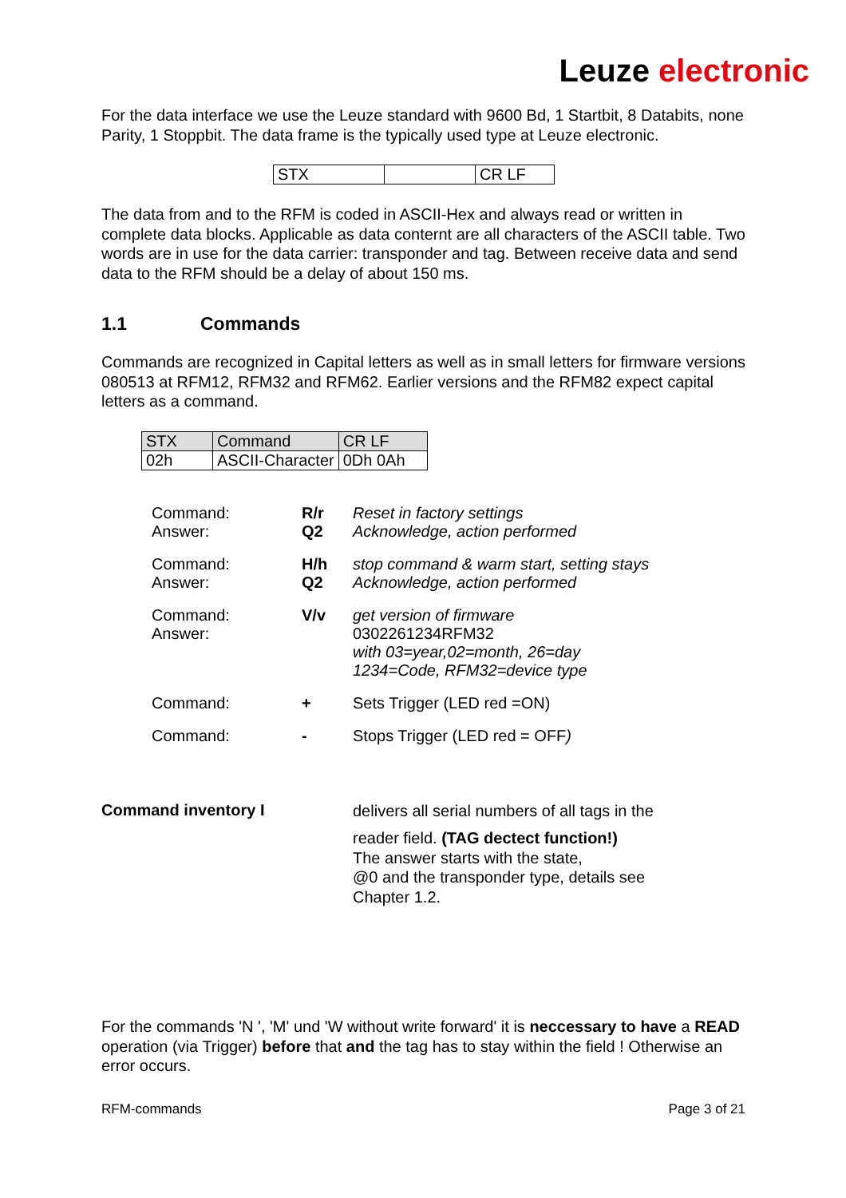Leuze electronic
For the data interface we use the Leuze standard with 9600 Bd, 1 Startbit, 8 Databits, none Parity, 1 Stoppbit. The data frame is the typically used type at Leuze electronic.
| STX | | CR LF |
The data from and to the RFM is coded in ASCII-Hex and always read or written in complete data blocks. Applicable as data conternt are all characters of the ASCII table. Two words are in use for the data carrier: transponder and tag. Between receive data and send data to the RFM should be a delay of about 150 ms.
1.1 Commands
Commands are recognized in Capital letters as well as in small letters for firmware versions 080513 at RFM12, RFM32 and RFM62. Earlier versions and the RFM82 expect capital letters as a command.
| STX | Command | CR LF |
| 02h | ASCII-Character | 0Dh 0Ah |
Command:
Answer:
R/r
Q2
Reset in factory settings
Acknowledge, action performed
Command:
Answer:
H/h
Q2
stop command & warm start, setting stays
Acknowledge, action performed
Command:
Answer:
V/v get version of firmware
0302261234RFM32
with 03=year,02=month, 26=day
1234=Code, RFM32=device type
Command: + Sets Trigger (LED red =ON)
Command: - Stops Trigger (LED red = OFF)
Command inventory I
delivers all serial numbers of all tags in the
reader field. (TAG dectect function!)
The answer starts with the state,
@0 and the transponder type, details see
Chapter 1.2.
For the commands 'N ', 'M' und 'W without write forward' it is neccessary to have a READ operation (via Trigger) before that and the tag has to stay within the field ! Otherwise an error occurs.
RFM-commands Page 3 of 21